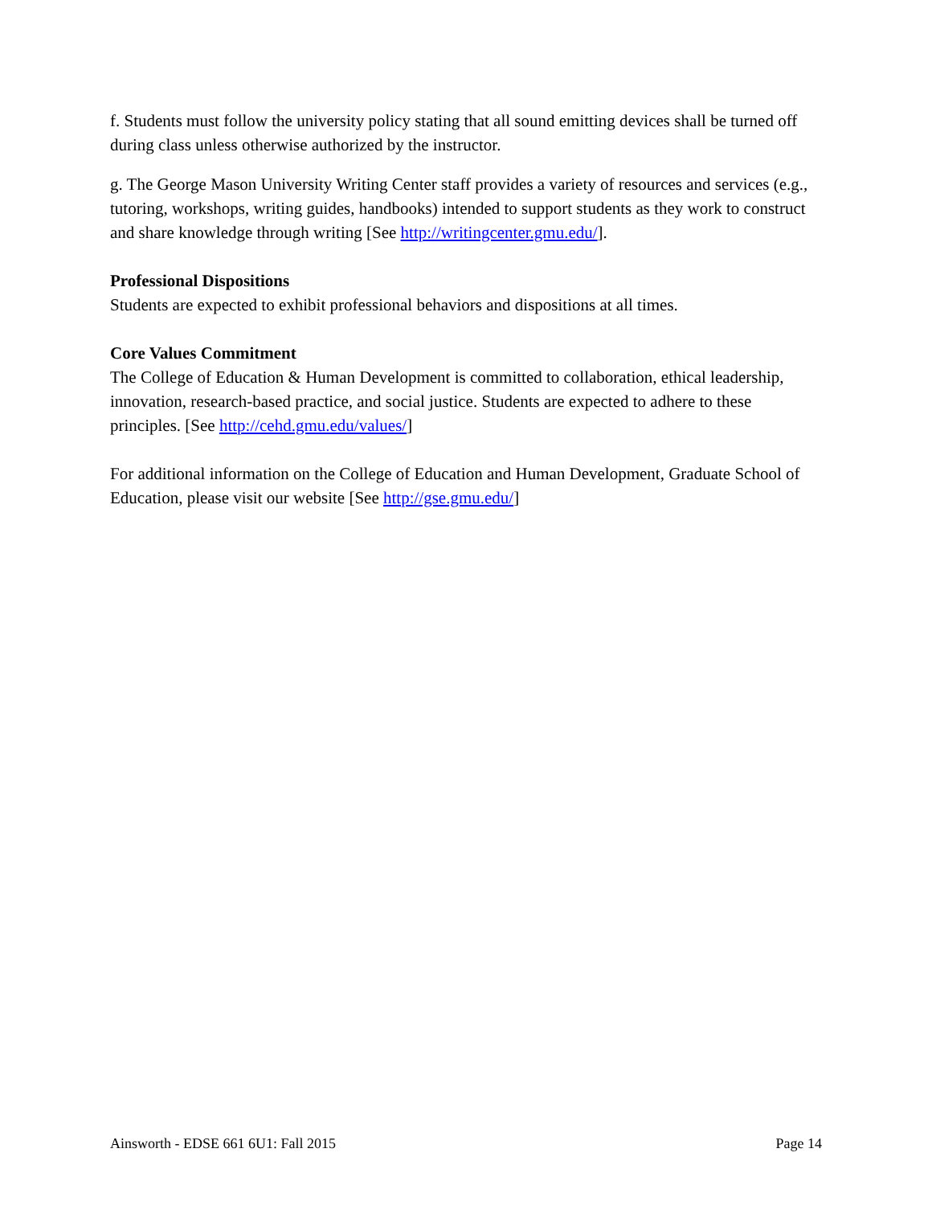f. Students must follow the university policy stating that all sound emitting devices shall be turned off during class unless otherwise authorized by the instructor.
g. The George Mason University Writing Center staff provides a variety of resources and services (e.g., tutoring, workshops, writing guides, handbooks) intended to support students as they work to construct and share knowledge through writing [See http://writingcenter.gmu.edu/].
Professional Dispositions
Students are expected to exhibit professional behaviors and dispositions at all times.
Core Values Commitment
The College of Education & Human Development is committed to collaboration, ethical leadership, innovation, research-based practice, and social justice. Students are expected to adhere to these principles. [See http://cehd.gmu.edu/values/]
For additional information on the College of Education and Human Development, Graduate School of Education, please visit our website [See http://gse.gmu.edu/]
Ainsworth - EDSE 661 6U1: Fall 2015 Page 14